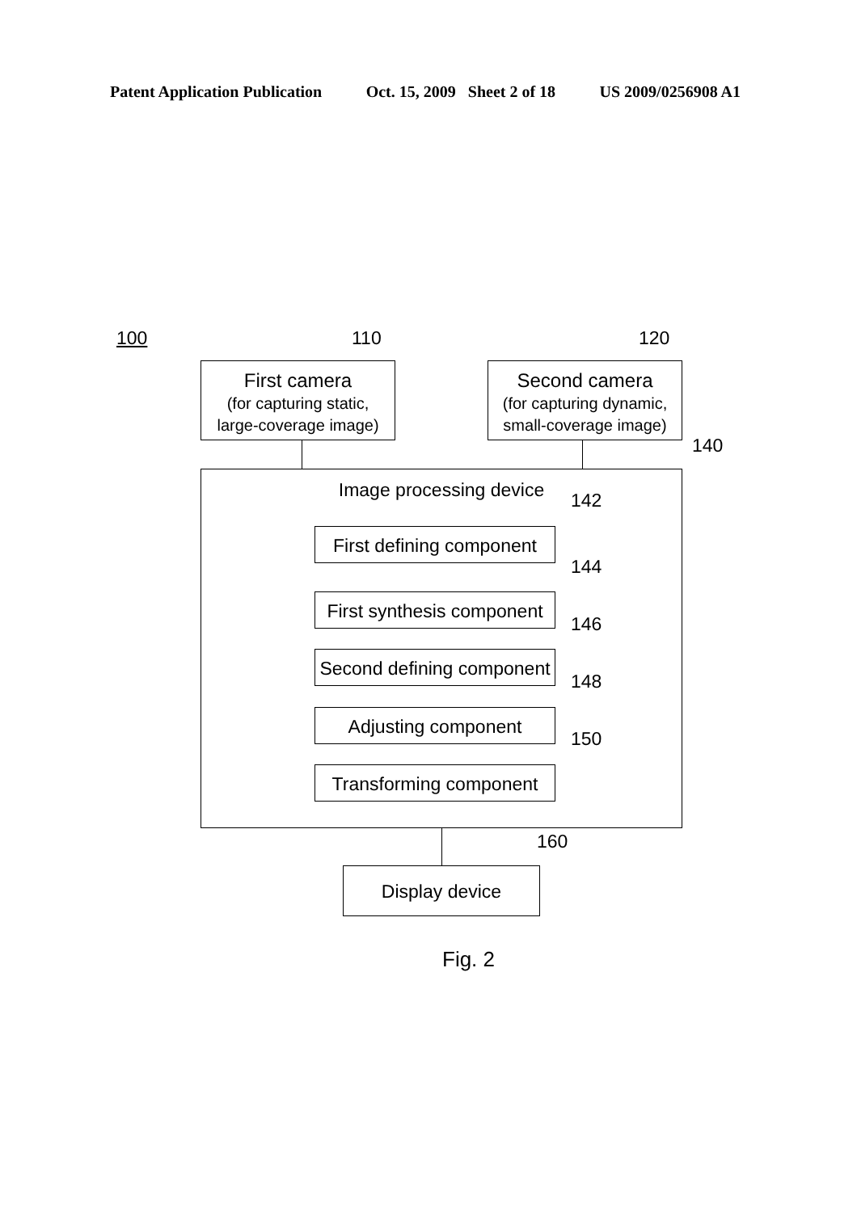Patent Application Publication Oct. 15, 2009 Sheet 2 of 18 US 2009/0256908 A1
100 110 120
First camera
(for capturing static,
large-coverage image)
Second camera
(for capturing dynamic,
small-coverage image)
140
Image processing device
142
First defining component
144
First synthesis component
146
Second defining component
148
Adjusting component
150
Transforming component
160
Display device
Fig. 2